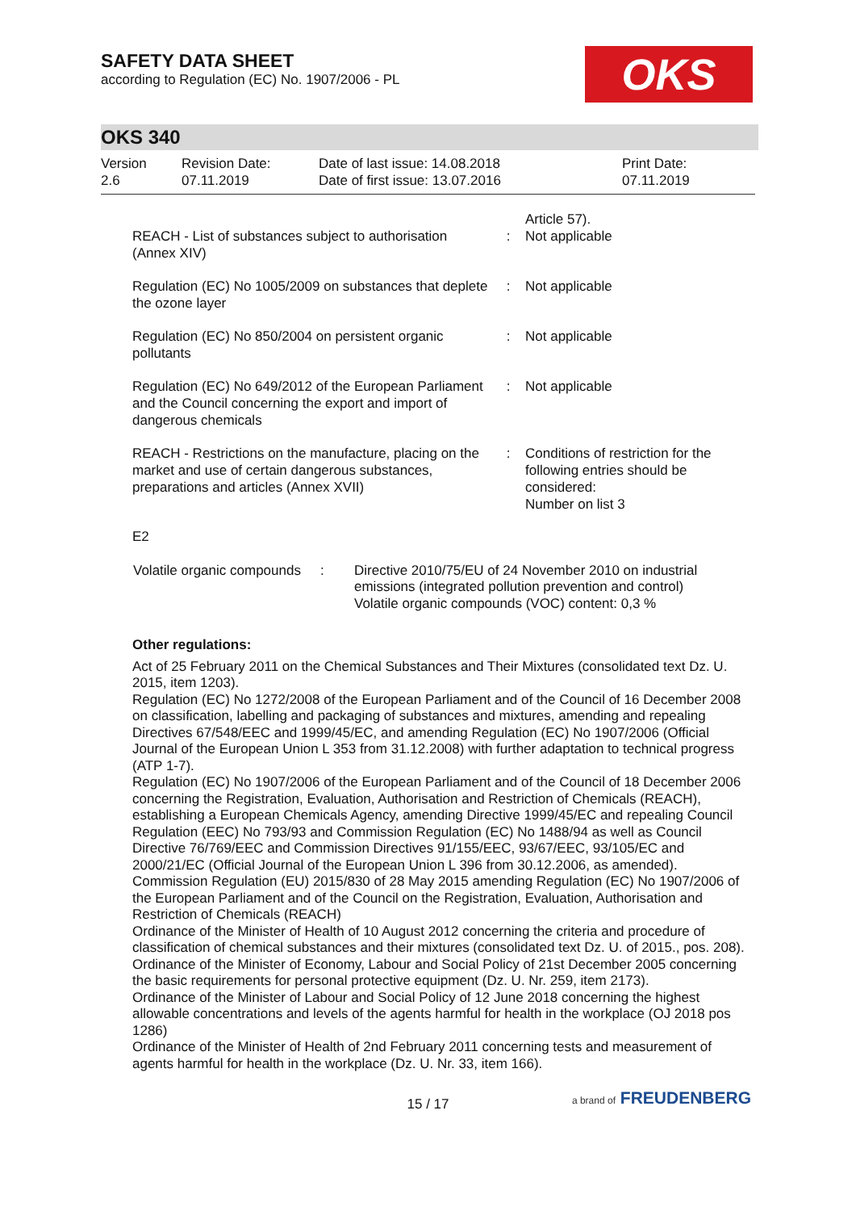SAFETY DATA SHEET
according to Regulation (EC) No. 1907/2006 - PL
OKS
OKS 340
| Version 2.6 | Revision Date: 07.11.2019 | Date of last issue: 14.08.2018 Date of first issue: 13.07.2016 | Print Date: 07.11.2019 |
| REACH - List of substances subject to authorisation (Annex XIV) | : | Article 57). Not applicable |
| Regulation (EC) No 1005/2009 on substances that deplete the ozone layer | : | Not applicable |
| Regulation (EC) No 850/2004 on persistent organic pollutants | : | Not applicable |
| Regulation (EC) No 649/2012 of the European Parliament and the Council concerning the export and import of dangerous chemicals | : | Not applicable |
| REACH - Restrictions on the manufacture, placing on the market and use of certain dangerous substances, preparations and articles (Annex XVII) | : | Conditions of restriction for the following entries should be considered: Number on list 3 |
E2
| Volatile organic compounds | : | Directive 2010/75/EU of 24 November 2010 on industrial emissions (integrated pollution prevention and control) Volatile organic compounds (VOC) content: 0,3 % |
Other regulations:
Act of 25 February 2011 on the Chemical Substances and Their Mixtures (consolidated text Dz. U. 2015, item 1203).
Regulation (EC) No 1272/2008 of the European Parliament and of the Council of 16 December 2008 on classification, labelling and packaging of substances and mixtures, amending and repealing Directives 67/548/EEC and 1999/45/EC, and amending Regulation (EC) No 1907/2006 (Official Journal of the European Union L 353 from 31.12.2008) with further adaptation to technical progress (ATP 1-7).
Regulation (EC) No 1907/2006 of the European Parliament and of the Council of 18 December 2006 concerning the Registration, Evaluation, Authorisation and Restriction of Chemicals (REACH), establishing a European Chemicals Agency, amending Directive 1999/45/EC and repealing Council Regulation (EEC) No 793/93 and Commission Regulation (EC) No 1488/94 as well as Council Directive 76/769/EEC and Commission Directives 91/155/EEC, 93/67/EEC, 93/105/EC and 2000/21/EC (Official Journal of the European Union L 396 from 30.12.2006, as amended).
Commission Regulation (EU) 2015/830 of 28 May 2015 amending Regulation (EC) No 1907/2006 of the European Parliament and of the Council on the Registration, Evaluation, Authorisation and Restriction of Chemicals (REACH)
Ordinance of the Minister of Health of 10 August 2012 concerning the criteria and procedure of classification of chemical substances and their mixtures (consolidated text Dz. U. of 2015., pos. 208).
Ordinance of the Minister of Economy, Labour and Social Policy of 21st December 2005 concerning the basic requirements for personal protective equipment (Dz. U. Nr. 259, item 2173).
Ordinance of the Minister of Labour and Social Policy of 12 June 2018 concerning the highest allowable concentrations and levels of the agents harmful for health in the workplace (OJ 2018 pos 1286)
Ordinance of the Minister of Health of 2nd February 2011 concerning tests and measurement of agents harmful for health in the workplace (Dz. U. Nr. 33, item 166).
15 / 17 a brand of FREUDENBERG